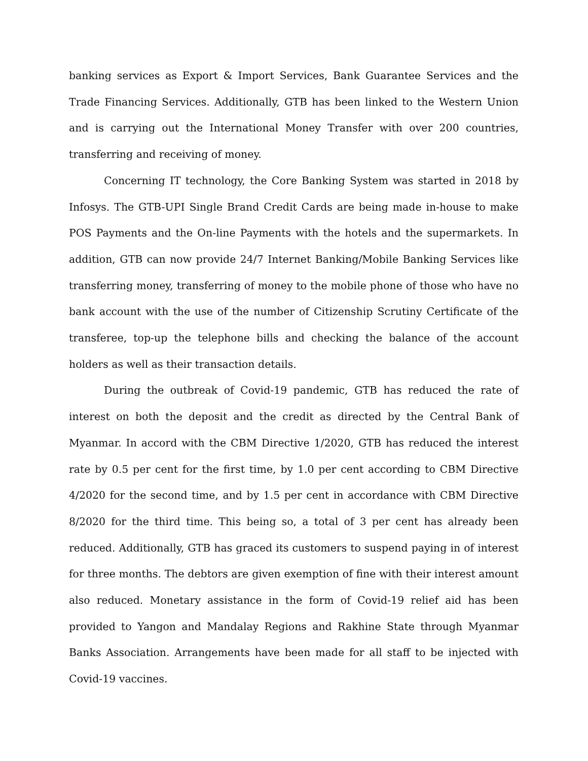banking services as Export & Import Services, Bank Guarantee Services and the Trade Financing Services. Additionally, GTB has been linked to the Western Union and is carrying out the International Money Transfer with over 200 countries, transferring and receiving of money.
Concerning IT technology, the Core Banking System was started in 2018 by Infosys. The GTB-UPI Single Brand Credit Cards are being made in-house to make POS Payments and the On-line Payments with the hotels and the supermarkets. In addition, GTB can now provide 24/7 Internet Banking/Mobile Banking Services like transferring money, transferring of money to the mobile phone of those who have no bank account with the use of the number of Citizenship Scrutiny Certificate of the transferee, top-up the telephone bills and checking the balance of the account holders as well as their transaction details.
During the outbreak of Covid-19 pandemic, GTB has reduced the rate of interest on both the deposit and the credit as directed by the Central Bank of Myanmar. In accord with the CBM Directive 1/2020, GTB has reduced the interest rate by 0.5 per cent for the first time, by 1.0 per cent according to CBM Directive 4/2020 for the second time, and by 1.5 per cent in accordance with CBM Directive 8/2020 for the third time. This being so, a total of 3 per cent has already been reduced. Additionally, GTB has graced its customers to suspend paying in of interest for three months. The debtors are given exemption of fine with their interest amount also reduced. Monetary assistance in the form of Covid-19 relief aid has been provided to Yangon and Mandalay Regions and Rakhine State through Myanmar Banks Association. Arrangements have been made for all staff to be injected with Covid-19 vaccines.